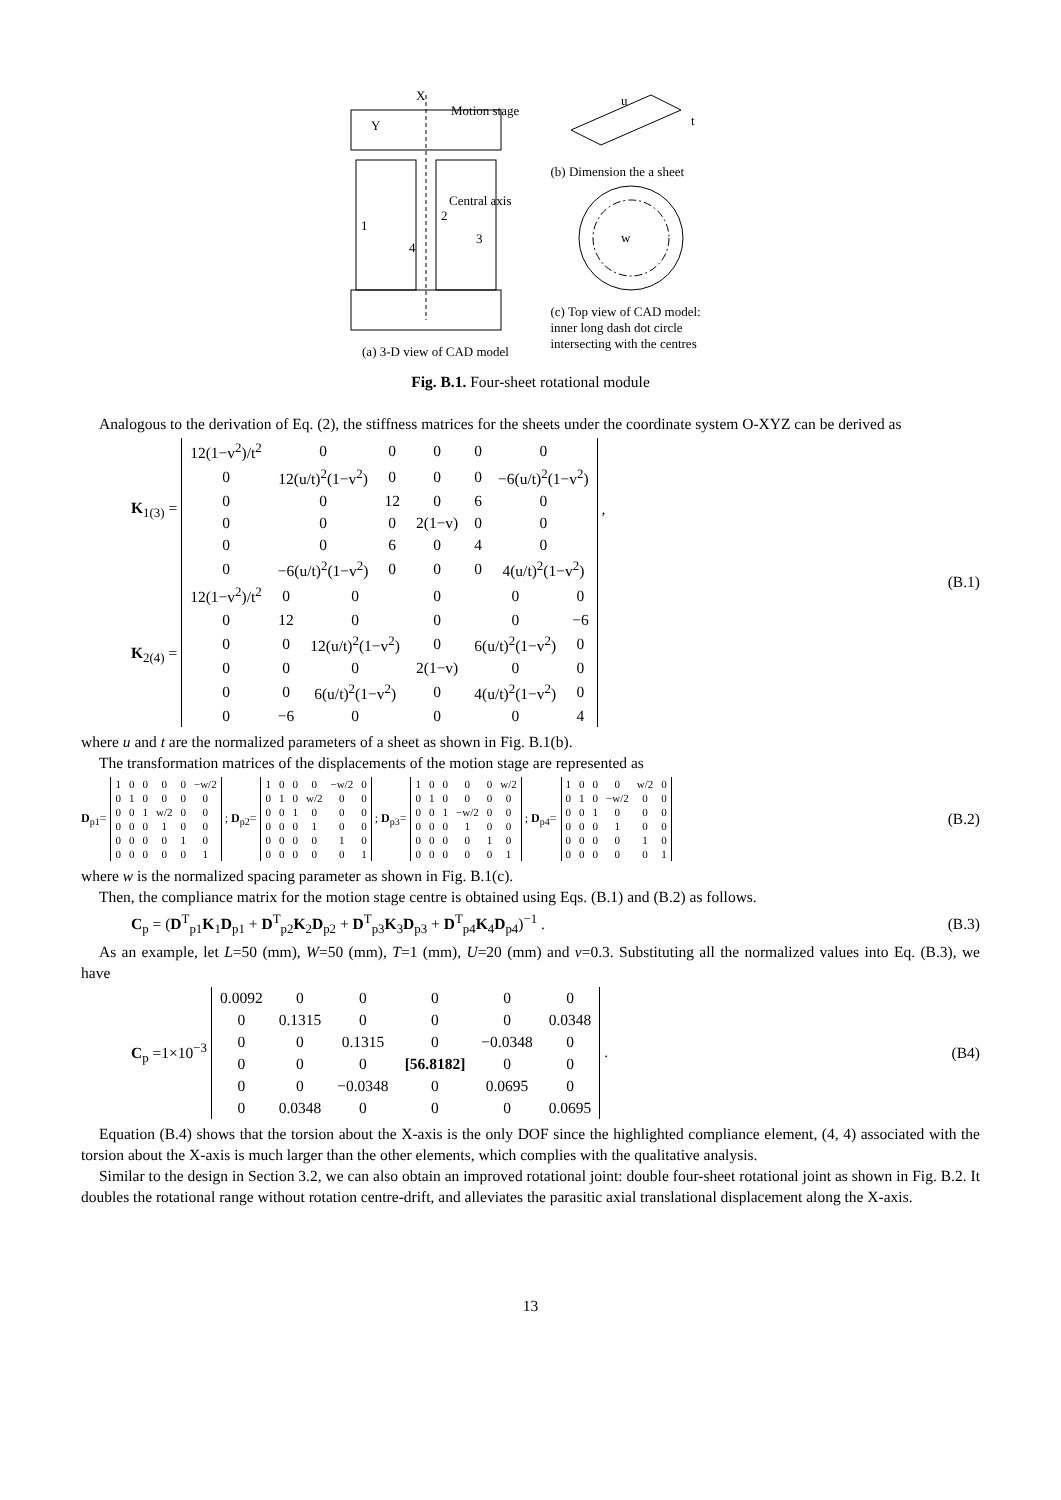Motion stage
Central axis
1
2
3
4
X
Y
(a) 3-D view of CAD model
u
t
(b) Dimension the a sheet
w
(c) Top view of CAD model:
inner long dash dot circle
intersecting with the centres
Fig. B.1. Four-sheet rotational module
Analogous to the derivation of Eq. (2), the stiffness matrices for the sheets under the coordinate system O-XYZ can be derived as
K<sub>1(3)</sub> =
| 12(1−v<sup>2</sup>)/t<sup>2</sup> | 0 | 0 | 0 | 0 | 0 |
| 0 | 12(u/t)<sup>2</sup>(1−v<sup>2</sup>) | 0 | 0 | 0 | −6(u/t)<sup>2</sup>(1−v<sup>2</sup>) |
| 0 | 0 | 12 | 0 | 6 | 0 |
| 0 | 0 | 0 | 2(1−v) | 0 | 0 |
| 0 | 0 | 6 | 0 | 4 | 0 |
| 0 | −6(u/t)<sup>2</sup>(1−v<sup>2</sup>) | 0 | 0 | 0 | 4(u/t)<sup>2</sup>(1−v<sup>2</sup>) |
,
K<sub>2(4)</sub> =
| 12(1−v<sup>2</sup>)/t<sup>2</sup> | 0 | 0 | 0 | 0 | 0 |
| 0 | 12 | 0 | 0 | 0 | −6 |
| 0 | 0 | 12(u/t)<sup>2</sup>(1−v<sup>2</sup>) | 0 | 6(u/t)<sup>2</sup>(1−v<sup>2</sup>) | 0 |
| 0 | 0 | 0 | 2(1−v) | 0 | 0 |
| 0 | 0 | 6(u/t)<sup>2</sup>(1−v<sup>2</sup>) | 0 | 4(u/t)<sup>2</sup>(1−v<sup>2</sup>) | 0 |
| 0 | −6 | 0 | 0 | 0 | 4 |
(B.1)
where u and t are the normalized parameters of a sheet as shown in Fig. B.1(b).
The transformation matrices of the displacements of the motion stage are represented as
D<sub>p1</sub>=
| 1 | 0 | 0 | 0 | 0 | −w/2 |
| 0 | 1 | 0 | 0 | 0 | 0 |
| 0 | 0 | 1 | w/2 | 0 | 0 |
| 0 | 0 | 0 | 1 | 0 | 0 |
| 0 | 0 | 0 | 0 | 1 | 0 |
| 0 | 0 | 0 | 0 | 0 | 1 |
; D<sub>p2</sub>=
| 1 | 0 | 0 | 0 | −w/2 | 0 |
| 0 | 1 | 0 | w/2 | 0 | 0 |
| 0 | 0 | 1 | 0 | 0 | 0 |
| 0 | 0 | 0 | 1 | 0 | 0 |
| 0 | 0 | 0 | 0 | 1 | 0 |
| 0 | 0 | 0 | 0 | 0 | 1 |
; D<sub>p3</sub>=
| 1 | 0 | 0 | 0 | 0 | w/2 |
| 0 | 1 | 0 | 0 | 0 | 0 |
| 0 | 0 | 1 | −w/2 | 0 | 0 |
| 0 | 0 | 0 | 1 | 0 | 0 |
| 0 | 0 | 0 | 0 | 1 | 0 |
| 0 | 0 | 0 | 0 | 0 | 1 |
; D<sub>p4</sub>=
| 1 | 0 | 0 | 0 | w/2 | 0 |
| 0 | 1 | 0 | −w/2 | 0 | 0 |
| 0 | 0 | 1 | 0 | 0 | 0 |
| 0 | 0 | 0 | 1 | 0 | 0 |
| 0 | 0 | 0 | 0 | 1 | 0 |
| 0 | 0 | 0 | 0 | 0 | 1 |
(B.2)
where w is the normalized spacing parameter as shown in Fig. B.1(c).
Then, the compliance matrix for the motion stage centre is obtained using Eqs. (B.1) and (B.2) as follows.
C<sub>p</sub> = (D<sup>T</sup><sub>p1</sub>K<sub>1</sub>D<sub>p1</sub> + D<sup>T</sup><sub>p2</sub>K<sub>2</sub>D<sub>p2</sub> + D<sup>T</sup><sub>p3</sub>K<sub>3</sub>D<sub>p3</sub> + D<sup>T</sup><sub>p4</sub>K<sub>4</sub>D<sub>p4</sub>)<sup>−1</sup> .
(B.3)
As an example, let L=50 (mm), W=50 (mm), T=1 (mm), U=20 (mm) and v=0.3. Substituting all the normalized values into Eq. (B.3), we have
C<sub>p</sub> =1×10<sup>−3</sup>
| 0.0092 | 0 | 0 | 0 | 0 | 0 |
| 0 | 0.1315 | 0 | 0 | 0 | 0.0348 |
| 0 | 0 | 0.1315 | 0 | −0.0348 | 0 |
| 0 | 0 | 0 | [56.8182] | 0 | 0 |
| 0 | 0 | −0.0348 | 0 | 0.0695 | 0 |
| 0 | 0.0348 | 0 | 0 | 0 | 0.0695 |
.
(B4)
Equation (B.4) shows that the torsion about the X-axis is the only DOF since the highlighted compliance element, (4, 4) associated with the torsion about the X-axis is much larger than the other elements, which complies with the qualitative analysis.
Similar to the design in Section 3.2, we can also obtain an improved rotational joint: double four-sheet rotational joint as shown in Fig. B.2. It doubles the rotational range without rotation centre-drift, and alleviates the parasitic axial translational displacement along the X-axis.
13